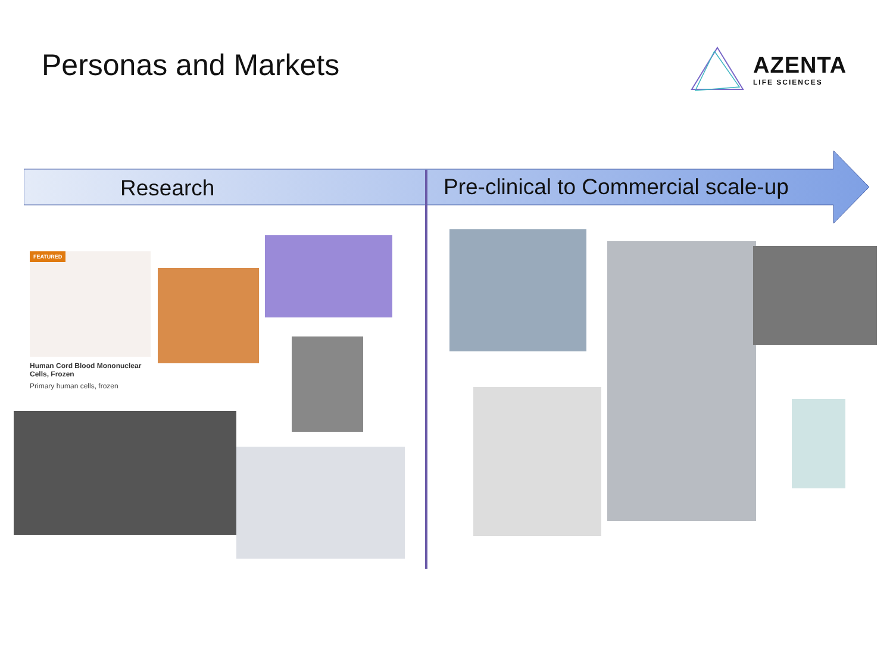Personas and Markets
AZENTA
LIFE SCIENCES
Research
Pre-clinical to Commercial scale-up
FEATURED
Human Cord Blood Mononuclear Cells, Frozen
Primary human cells, frozen